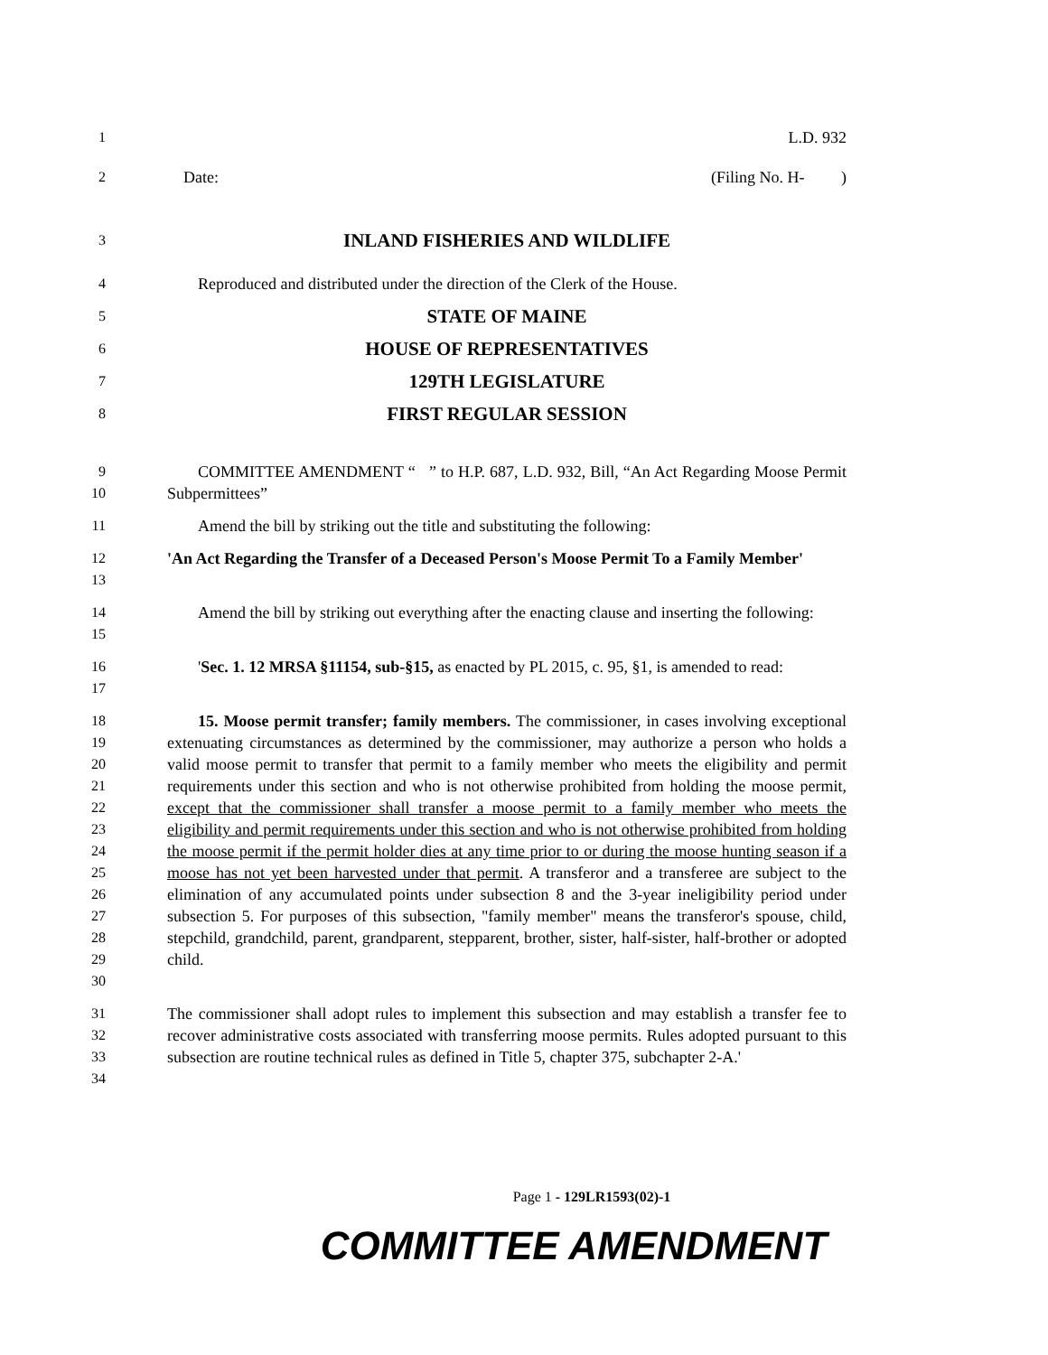1 L.D. 932
2 Date: (Filing No. H- )
3
INLAND FISHERIES AND WILDLIFE
4 Reproduced and distributed under the direction of the Clerk of the House.
5
STATE OF MAINE
6
HOUSE OF REPRESENTATIVES
7
129TH LEGISLATURE
8
FIRST REGULAR SESSION
9
10
COMMITTEE AMENDMENT “ ” to H.P. 687, L.D. 932, Bill, “An Act Regarding Moose Permit Subpermittees”
11 Amend the bill by striking out the title and substituting the following:
12
13
'An Act Regarding the Transfer of a Deceased Person's Moose Permit To a Family Member'
14
15
Amend the bill by striking out everything after the enacting clause and inserting the following:
16
17
'Sec. 1. 12 MRSA §11154, sub-§15, as enacted by PL 2015, c. 95, §1, is amended to read:
18
19
20
21
22
23
24
25
26
27
28
29
30
15. Moose permit transfer; family members. The commissioner, in cases involving exceptional extenuating circumstances as determined by the commissioner, may authorize a person who holds a valid moose permit to transfer that permit to a family member who meets the eligibility and permit requirements under this section and who is not otherwise prohibited from holding the moose permit, except that the commissioner shall transfer a moose permit to a family member who meets the eligibility and permit requirements under this section and who is not otherwise prohibited from holding the moose permit if the permit holder dies at any time prior to or during the moose hunting season if a moose has not yet been harvested under that permit. A transferor and a transferee are subject to the elimination of any accumulated points under subsection 8 and the 3-year ineligibility period under subsection 5. For purposes of this subsection, "family member" means the transferor's spouse, child, stepchild, grandchild, parent, grandparent, stepparent, brother, sister, half-sister, half-brother or adopted child.
31
32
33
34
The commissioner shall adopt rules to implement this subsection and may establish a transfer fee to recover administrative costs associated with transferring moose permits. Rules adopted pursuant to this subsection are routine technical rules as defined in Title 5, chapter 375, subchapter 2-A.'
Page 1 - 129LR1593(02)-1
COMMITTEE AMENDMENT